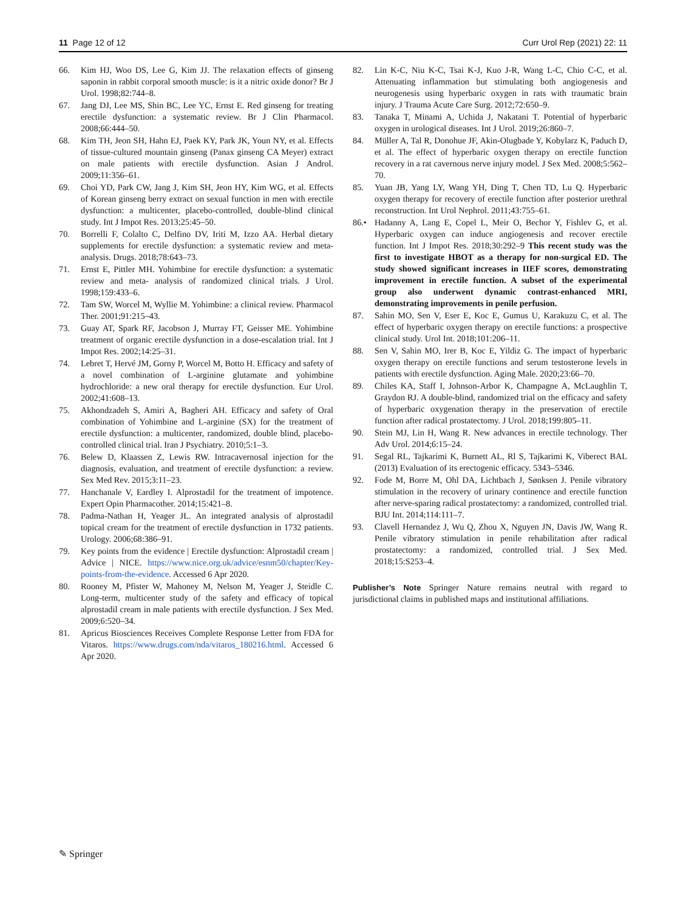11 Page 12 of 12 Curr Urol Rep (2021) 22: 11
66. Kim HJ, Woo DS, Lee G, Kim JJ. The relaxation effects of ginseng saponin in rabbit corporal smooth muscle: is it a nitric oxide donor? Br J Urol. 1998;82:744–8.
67. Jang DJ, Lee MS, Shin BC, Lee YC, Ernst E. Red ginseng for treating erectile dysfunction: a systematic review. Br J Clin Pharmacol. 2008;66:444–50.
68. Kim TH, Jeon SH, Hahn EJ, Paek KY, Park JK, Youn NY, et al. Effects of tissue-cultured mountain ginseng (Panax ginseng CA Meyer) extract on male patients with erectile dysfunction. Asian J Androl. 2009;11:356–61.
69. Choi YD, Park CW, Jang J, Kim SH, Jeon HY, Kim WG, et al. Effects of Korean ginseng berry extract on sexual function in men with erectile dysfunction: a multicenter, placebo-controlled, double-blind clinical study. Int J Impot Res. 2013;25:45–50.
70. Borrelli F, Colalto C, Delfino DV, Iriti M, Izzo AA. Herbal dietary supplements for erectile dysfunction: a systematic review and meta-analysis. Drugs. 2018;78:643–73.
71. Ernst E, Pittler MH. Yohimbine for erectile dysfunction: a systematic review and meta- analysis of randomized clinical trials. J Urol. 1998;159:433–6.
72. Tam SW, Worcel M, Wyllie M. Yohimbine: a clinical review. Pharmacol Ther. 2001;91:215–43.
73. Guay AT, Spark RF, Jacobson J, Murray FT, Geisser ME. Yohimbine treatment of organic erectile dysfunction in a dose-escalation trial. Int J Impot Res. 2002;14:25–31.
74. Lebret T, Hervé JM, Gorny P, Worcel M, Botto H. Efficacy and safety of a novel combination of L-arginine glutamate and yohimbine hydrochloride: a new oral therapy for erectile dysfunction. Eur Urol. 2002;41:608–13.
75. Akhondzadeh S, Amiri A, Bagheri AH. Efficacy and safety of Oral combination of Yohimbine and L-arginine (SX) for the treatment of erectile dysfunction: a multicenter, randomized, double blind, placebo-controlled clinical trial. Iran J Psychiatry. 2010;5:1–3.
76. Belew D, Klaassen Z, Lewis RW. Intracavernosal injection for the diagnosis, evaluation, and treatment of erectile dysfunction: a review. Sex Med Rev. 2015;3:11–23.
77. Hanchanale V, Eardley I. Alprostadil for the treatment of impotence. Expert Opin Pharmacother. 2014;15:421–8.
78. Padma-Nathan H, Yeager JL. An integrated analysis of alprostadil topical cream for the treatment of erectile dysfunction in 1732 patients. Urology. 2006;68:386–91.
79. Key points from the evidence | Erectile dysfunction: Alprostadil cream | Advice | NICE. https://www.nice.org.uk/advice/esnm50/chapter/Key-points-from-the-evidence. Accessed 6 Apr 2020.
80. Rooney M, Pfister W, Mahoney M, Nelson M, Yeager J, Steidle C. Long-term, multicenter study of the safety and efficacy of topical alprostadil cream in male patients with erectile dysfunction. J Sex Med. 2009;6:520–34.
81. Apricus Biosciences Receives Complete Response Letter from FDA for Vitaros. https://www.drugs.com/nda/vitaros_180216.html. Accessed 6 Apr 2020.
82. Lin K-C, Niu K-C, Tsai K-J, Kuo J-R, Wang L-C, Chio C-C, et al. Attenuating inflammation but stimulating both angiogenesis and neurogenesis using hyperbaric oxygen in rats with traumatic brain injury. J Trauma Acute Care Surg. 2012;72:650–9.
83. Tanaka T, Minami A, Uchida J, Nakatani T. Potential of hyperbaric oxygen in urological diseases. Int J Urol. 2019;26:860–7.
84. Müller A, Tal R, Donohue JF, Akin-Olugbade Y, Kobylarz K, Paduch D, et al. The effect of hyperbaric oxygen therapy on erectile function recovery in a rat cavernous nerve injury model. J Sex Med. 2008;5:562–70.
85. Yuan JB, Yang LY, Wang YH, Ding T, Chen TD, Lu Q. Hyperbaric oxygen therapy for recovery of erectile function after posterior urethral reconstruction. Int Urol Nephrol. 2011;43:755–61.
86.• Hadanny A, Lang E, Copel L, Meir O, Bechor Y, Fishlev G, et al. Hyperbaric oxygen can induce angiogenesis and recover erectile function. Int J Impot Res. 2018;30:292–9 This recent study was the first to investigate HBOT as a therapy for non-surgical ED. The study showed significant increases in IIEF scores, demonstrating improvement in erectile function. A subset of the experimental group also underwent dynamic contrast-enhanced MRI, demonstrating improvements in penile perfusion.
87. Sahin MO, Sen V, Eser E, Koc E, Gumus U, Karakuzu C, et al. The effect of hyperbaric oxygen therapy on erectile functions: a prospective clinical study. Urol Int. 2018;101:206–11.
88. Sen V, Sahin MO, Irer B, Koc E, Yildiz G. The impact of hyperbaric oxygen therapy on erectile functions and serum testosterone levels in patients with erectile dysfunction. Aging Male. 2020;23:66–70.
89. Chiles KA, Staff I, Johnson-Arbor K, Champagne A, McLaughlin T, Graydon RJ. A double-blind, randomized trial on the efficacy and safety of hyperbaric oxygenation therapy in the preservation of erectile function after radical prostatectomy. J Urol. 2018;199:805–11.
90. Stein MJ, Lin H, Wang R. New advances in erectile technology. Ther Adv Urol. 2014;6:15–24.
91. Segal RL, Tajkarimi K, Burnett AL, Rl S, Tajkarimi K, Viberect BAL (2013) Evaluation of its erectogenic efficacy. 5343–5346.
92. Fode M, Borre M, Ohl DA, Lichtbach J, Sønksen J. Penile vibratory stimulation in the recovery of urinary continence and erectile function after nerve-sparing radical prostatectomy: a randomized, controlled trial. BJU Int. 2014;114:111–7.
93. Clavell Hernandez J, Wu Q, Zhou X, Nguyen JN, Davis JW, Wang R. Penile vibratory stimulation in penile rehabilitation after radical prostatectomy: a randomized, controlled trial. J Sex Med. 2018;15:S253–4.
Publisher’s Note Springer Nature remains neutral with regard to jurisdictional claims in published maps and institutional affiliations.
✎ Springer